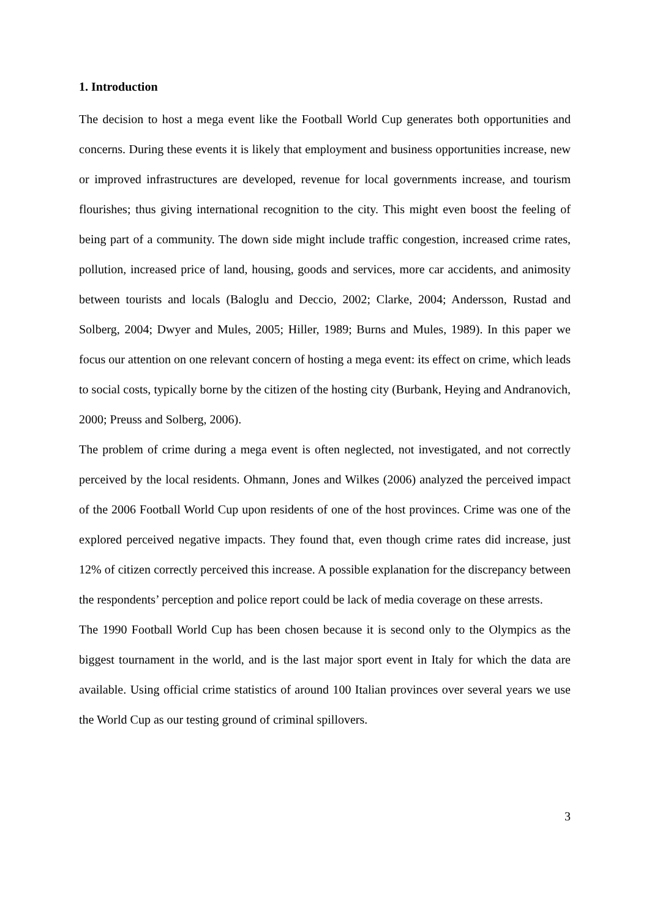1. Introduction
The decision to host a mega event like the Football World Cup generates both opportunities and concerns. During these events it is likely that employment and business opportunities increase, new or improved infrastructures are developed, revenue for local governments increase, and tourism flourishes; thus giving international recognition to the city. This might even boost the feeling of being part of a community. The down side might include traffic congestion, increased crime rates, pollution, increased price of land, housing, goods and services, more car accidents, and animosity between tourists and locals (Baloglu and Deccio, 2002; Clarke, 2004; Andersson, Rustad and Solberg, 2004; Dwyer and Mules, 2005; Hiller, 1989; Burns and Mules, 1989). In this paper we focus our attention on one relevant concern of hosting a mega event: its effect on crime, which leads to social costs, typically borne by the citizen of the hosting city (Burbank, Heying and Andranovich, 2000; Preuss and Solberg, 2006).
The problem of crime during a mega event is often neglected, not investigated, and not correctly perceived by the local residents. Ohmann, Jones and Wilkes (2006) analyzed the perceived impact of the 2006 Football World Cup upon residents of one of the host provinces. Crime was one of the explored perceived negative impacts. They found that, even though crime rates did increase, just 12% of citizen correctly perceived this increase. A possible explanation for the discrepancy between the respondents’ perception and police report could be lack of media coverage on these arrests.
The 1990 Football World Cup has been chosen because it is second only to the Olympics as the biggest tournament in the world, and is the last major sport event in Italy for which the data are available. Using official crime statistics of around 100 Italian provinces over several years we use the World Cup as our testing ground of criminal spillovers.
3